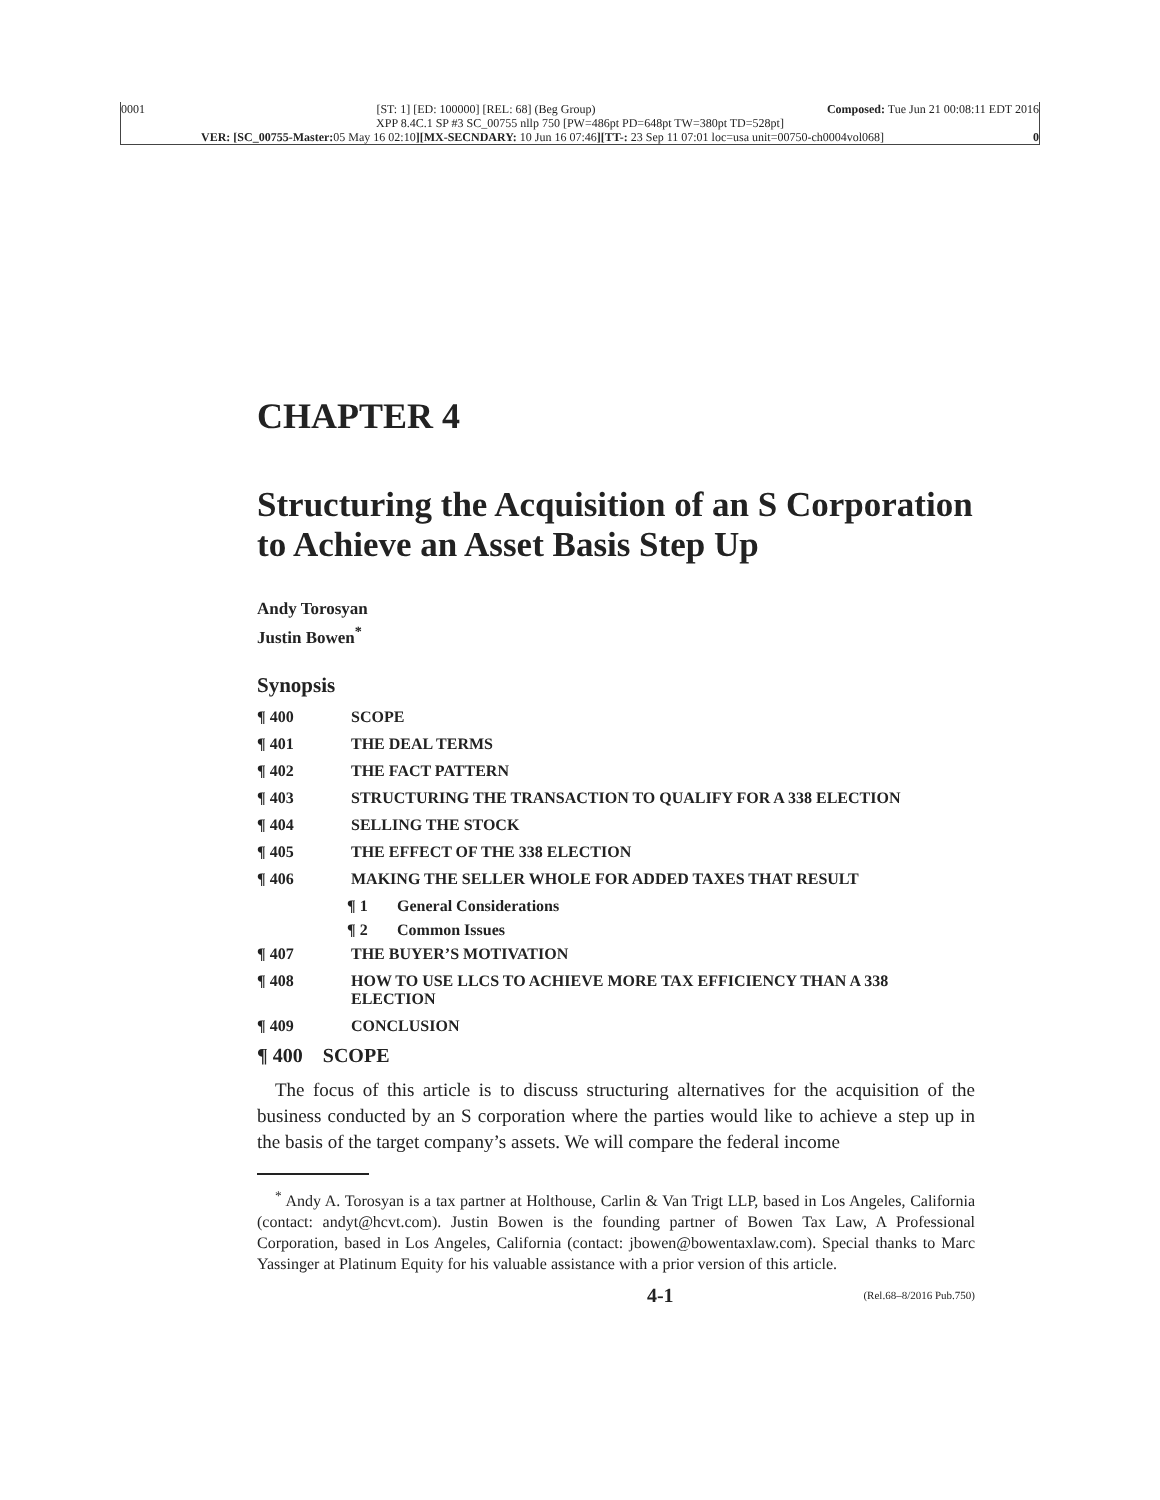0001 [ST: 1] [ED: 100000] [REL: 68] (Beg Group) Composed: Tue Jun 21 00:08:11 EDT 2016
XPP 8.4C.1 SP #3 SC_00755 nllp 750 [PW=486pt PD=648pt TW=380pt TD=528pt]
VER: [SC_00755-Master: 05 May 16 02:10][MX-SECNDARY: 10 Jun 16 07:46][TT-: 23 Sep 11 07:01 loc=usa unit=00750-ch0004vol068] 0
CHAPTER 4
Structuring the Acquisition of an S Corporation to Achieve an Asset Basis Step Up
Andy Torosyan
Justin Bowen<sup>*</sup>
Synopsis
¶ 400 SCOPE
¶ 401 THE DEAL TERMS
¶ 402 THE FACT PATTERN
¶ 403 STRUCTURING THE TRANSACTION TO QUALIFY FOR A 338 ELECTION
¶ 404 SELLING THE STOCK
¶ 405 THE EFFECT OF THE 338 ELECTION
¶ 406 MAKING THE SELLER WHOLE FOR ADDED TAXES THAT RESULT
¶ 1 General Considerations
¶ 2 Common Issues
¶ 407 THE BUYER’S MOTIVATION
¶ 408 HOW TO USE LLCS TO ACHIEVE MORE TAX EFFICIENCY THAN A 338 ELECTION
¶ 409 CONCLUSION
¶ 400 SCOPE
The focus of this article is to discuss structuring alternatives for the acquisition of the business conducted by an S corporation where the parties would like to achieve a step up in the basis of the target company’s assets. We will compare the federal income
<sup>*</sup> Andy A. Torosyan is a tax partner at Holthouse, Carlin & Van Trigt LLP, based in Los Angeles, California (contact: andyt@hcvt.com). Justin Bowen is the founding partner of Bowen Tax Law, A Professional Corporation, based in Los Angeles, California (contact: jbowen@bowentaxlaw.com). Special thanks to Marc Yassinger at Platinum Equity for his valuable assistance with a prior version of this article.
4-1 (Rel.68–8/2016 Pub.750)